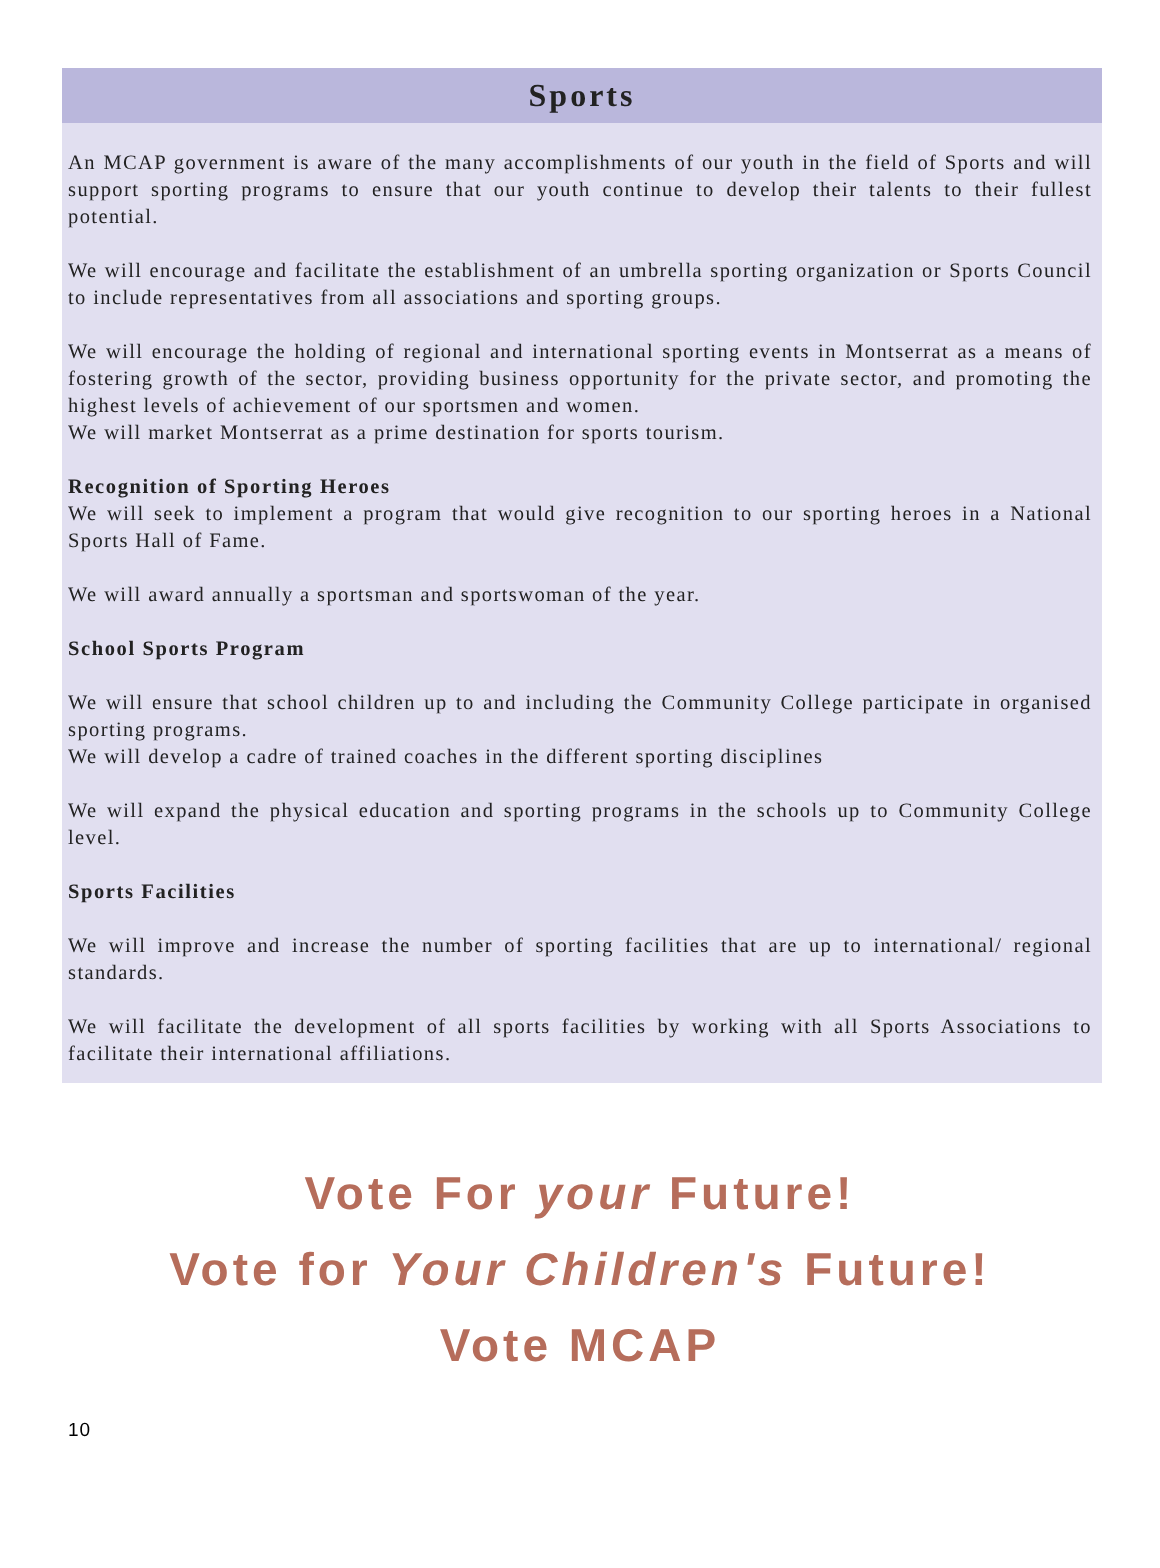Sports
An MCAP government is aware of the many accomplishments of our youth in the field of Sports and will support sporting programs to ensure that our youth continue to develop their talents to their fullest potential.
We will encourage and facilitate the establishment of an umbrella sporting organization or Sports Council to include representatives from all associations and sporting groups.
We will encourage the holding of regional and international sporting events in Montserrat as a means of fostering growth of the sector, providing business opportunity for the private sector, and promoting the highest levels of achievement of our sportsmen and women.
We will market Montserrat as a prime destination for sports tourism.
Recognition of Sporting Heroes
We will seek to implement a program that would give recognition to our sporting heroes in a National Sports Hall of Fame.
We will award annually a sportsman and sportswoman of the year.
School Sports Program
We will ensure that school children up to and including the Community College participate in organised sporting programs.
We will develop a cadre of trained coaches in the different sporting disciplines
We will expand the physical education and sporting programs in the schools up to Community College level.
Sports Facilities
We will improve and increase the number of sporting facilities that are up to international/ regional standards.
We will facilitate the development of all sports facilities by working with all Sports Associations to facilitate their international affiliations.
Vote For your Future!
Vote for Your Children's Future!
Vote MCAP
10